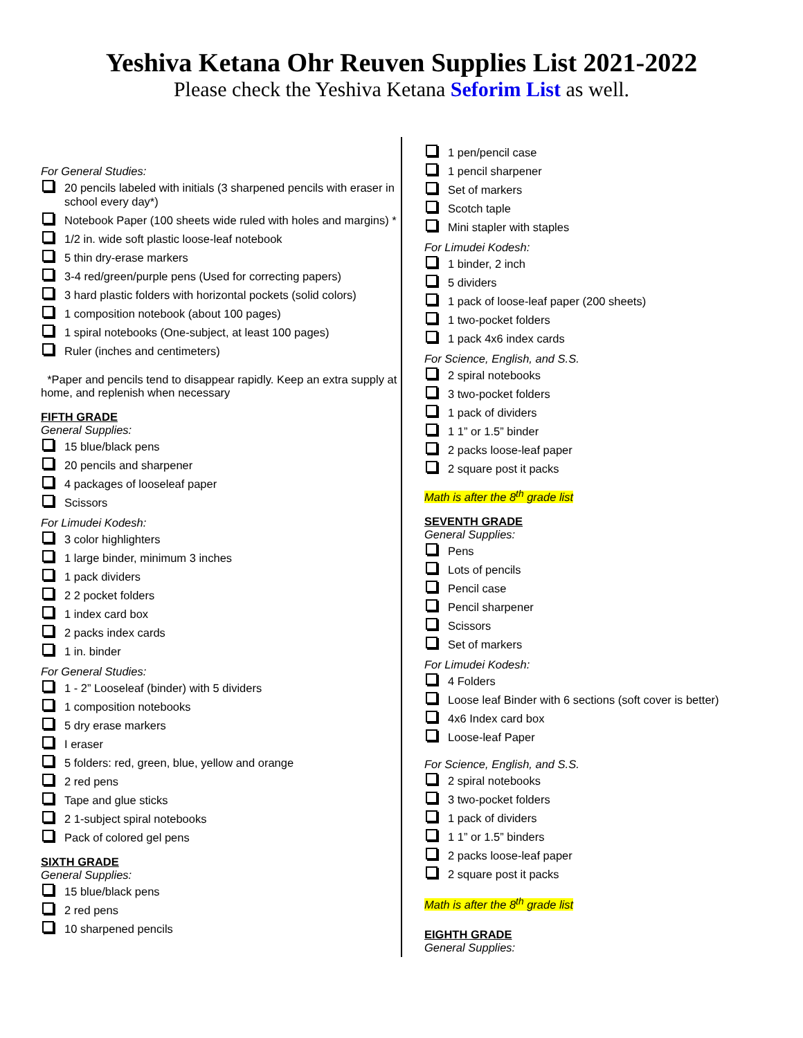Yeshiva Ketana Ohr Reuven Supplies List 2021-2022
Please check the Yeshiva Ketana Seforim List as well.
For General Studies:
20 pencils labeled with initials (3 sharpened pencils with eraser in school every day*)
Notebook Paper (100 sheets wide ruled with holes and margins) *
1/2 in. wide soft plastic loose-leaf notebook
5 thin dry-erase markers
3-4 red/green/purple pens (Used for correcting papers)
3 hard plastic folders with horizontal pockets (solid colors)
1 composition notebook (about 100 pages)
1 spiral notebooks (One-subject, at least 100 pages)
Ruler (inches and centimeters)
*Paper and pencils tend to disappear rapidly. Keep an extra supply at home, and replenish when necessary
FIFTH GRADE
General Supplies:
15 blue/black pens
20 pencils and sharpener
4 packages of looseleaf paper
Scissors
For Limudei Kodesh:
3 color highlighters
1 large binder, minimum 3 inches
1 pack dividers
2 2 pocket folders
1 index card box
2 packs index cards
1 in. binder
For General Studies:
1 - 2” Looseleaf (binder) with 5 dividers
1 composition notebooks
5 dry erase markers
I eraser
5 folders: red, green, blue, yellow and orange
2 red pens
Tape and glue sticks
2 1-subject spiral notebooks
Pack of colored gel pens
SIXTH GRADE
General Supplies:
15 blue/black pens
2 red pens
10 sharpened pencils
1 pen/pencil case
1 pencil sharpener
Set of markers
Scotch taple
Mini stapler with staples
For Limudei Kodesh:
1 binder, 2 inch
5 dividers
1 pack of loose-leaf paper (200 sheets)
1 two-pocket folders
1 pack 4x6 index cards
For Science, English, and S.S.
2 spiral notebooks
3 two-pocket folders
1 pack of dividers
1 1” or 1.5” binder
2 packs loose-leaf paper
2 square post it packs
Math is after the 8<sup>th</sup> grade list
SEVENTH GRADE
General Supplies:
Pens
Lots of pencils
Pencil case
Pencil sharpener
Scissors
Set of markers
For Limudei Kodesh:
4 Folders
Loose leaf Binder with 6 sections (soft cover is better)
4x6 Index card box
Loose-leaf Paper
For Science, English, and S.S.
2 spiral notebooks
3 two-pocket folders
1 pack of dividers
1 1” or 1.5” binders
2 packs loose-leaf paper
2 square post it packs
Math is after the 8<sup>th</sup> grade list
EIGHTH GRADE
General Supplies: